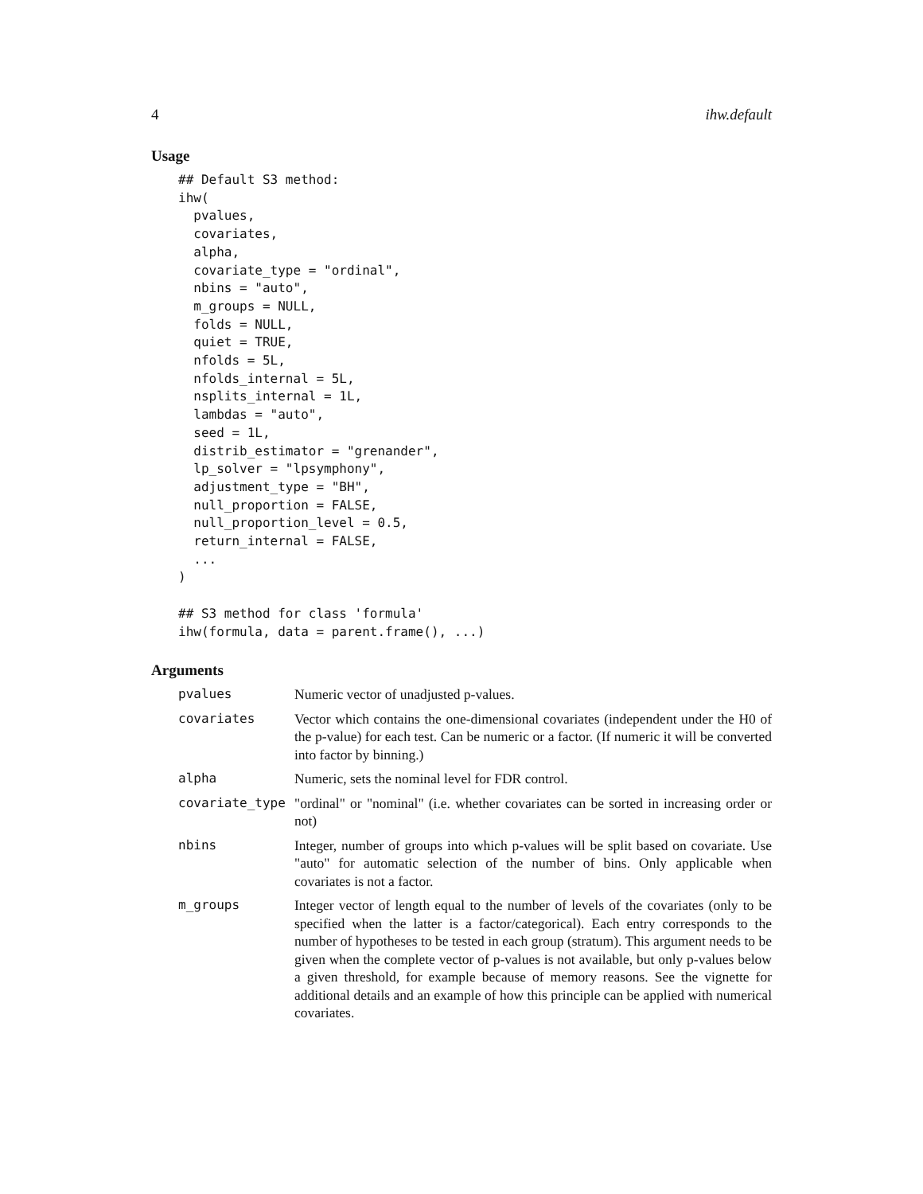4 ihw.default
Usage
## Default S3 method:
ihw(
  pvalues,
  covariates,
  alpha,
  covariate_type = "ordinal",
  nbins = "auto",
  m_groups = NULL,
  folds = NULL,
  quiet = TRUE,
  nfolds = 5L,
  nfolds_internal = 5L,
  nsplits_internal = 1L,
  lambdas = "auto",
  seed = 1L,
  distrib_estimator = "grenander",
  lp_solver = "lpsymphony",
  adjustment_type = "BH",
  null_proportion = FALSE,
  null_proportion_level = 0.5,
  return_internal = FALSE,
  ...
)

## S3 method for class 'formula'
ihw(formula, data = parent.frame(), ...)
Arguments
| pvalues | Numeric vector of unadjusted p-values. |
| covariates | Vector which contains the one-dimensional covariates (independent under the H0 of the p-value) for each test. Can be numeric or a factor. (If numeric it will be converted into factor by binning.) |
| alpha | Numeric, sets the nominal level for FDR control. |
| covariate_type | "ordinal" or "nominal" (i.e. whether covariates can be sorted in increasing order or not) |
| nbins | Integer, number of groups into which p-values will be split based on covariate. Use "auto" for automatic selection of the number of bins. Only applicable when covariates is not a factor. |
| m_groups | Integer vector of length equal to the number of levels of the covariates (only to be specified when the latter is a factor/categorical). Each entry corresponds to the number of hypotheses to be tested in each group (stratum). This argument needs to be given when the complete vector of p-values is not available, but only p-values below a given threshold, for example because of memory reasons. See the vignette for additional details and an example of how this principle can be applied with numerical covariates. |